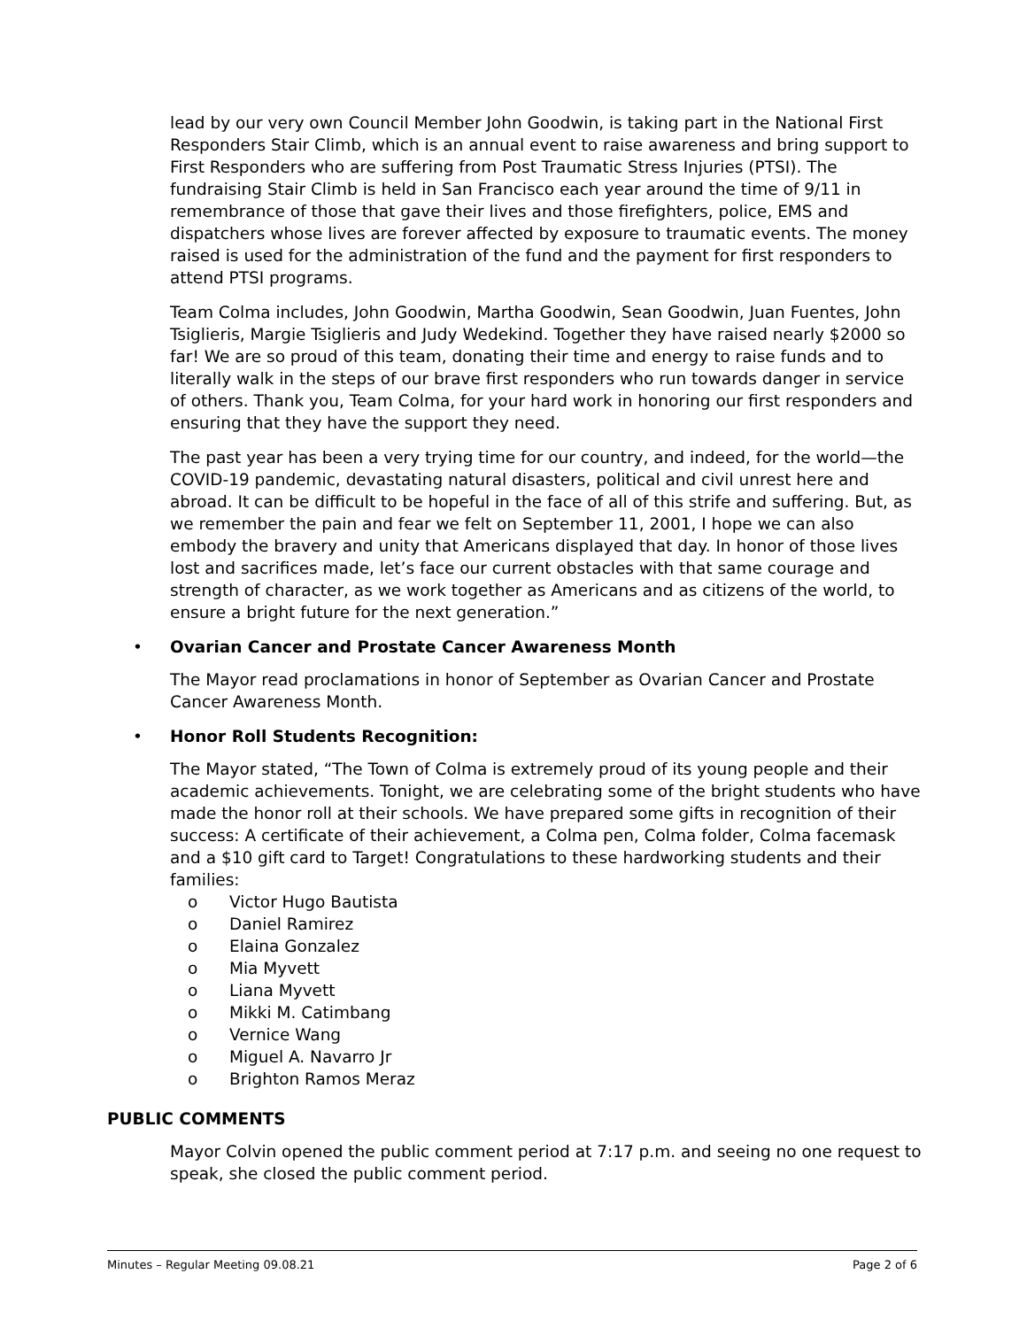lead by our very own Council Member John Goodwin, is taking part in the National First Responders Stair Climb, which is an annual event to raise awareness and bring support to First Responders who are suffering from Post Traumatic Stress Injuries (PTSI). The fundraising Stair Climb is held in San Francisco each year around the time of 9/11 in remembrance of those that gave their lives and those firefighters, police, EMS and dispatchers whose lives are forever affected by exposure to traumatic events. The money raised is used for the administration of the fund and the payment for first responders to attend PTSI programs.
Team Colma includes, John Goodwin, Martha Goodwin, Sean Goodwin, Juan Fuentes, John Tsiglieris, Margie Tsiglieris and Judy Wedekind. Together they have raised nearly $2000 so far! We are so proud of this team, donating their time and energy to raise funds and to literally walk in the steps of our brave first responders who run towards danger in service of others. Thank you, Team Colma, for your hard work in honoring our first responders and ensuring that they have the support they need.
The past year has been a very trying time for our country, and indeed, for the world—the COVID-19 pandemic, devastating natural disasters, political and civil unrest here and abroad. It can be difficult to be hopeful in the face of all of this strife and suffering. But, as we remember the pain and fear we felt on September 11, 2001, I hope we can also embody the bravery and unity that Americans displayed that day. In honor of those lives lost and sacrifices made, let’s face our current obstacles with that same courage and strength of character, as we work together as Americans and as citizens of the world, to ensure a bright future for the next generation.”
• Ovarian Cancer and Prostate Cancer Awareness Month
The Mayor read proclamations in honor of September as Ovarian Cancer and Prostate Cancer Awareness Month.
• Honor Roll Students Recognition:
The Mayor stated, “The Town of Colma is extremely proud of its young people and their academic achievements. Tonight, we are celebrating some of the bright students who have made the honor roll at their schools. We have prepared some gifts in recognition of their success: A certificate of their achievement, a Colma pen, Colma folder, Colma facemask and a $10 gift card to Target! Congratulations to these hardworking students and their families:
o Victor Hugo Bautista
o Daniel Ramirez
o Elaina Gonzalez
o Mia Myvett
o Liana Myvett
o Mikki M. Catimbang
o Vernice Wang
o Miguel A. Navarro Jr
o Brighton Ramos Meraz
PUBLIC COMMENTS
Mayor Colvin opened the public comment period at 7:17 p.m. and seeing no one request to speak, she closed the public comment period.
Minutes – Regular Meeting 09.08.21 Page 2 of 6